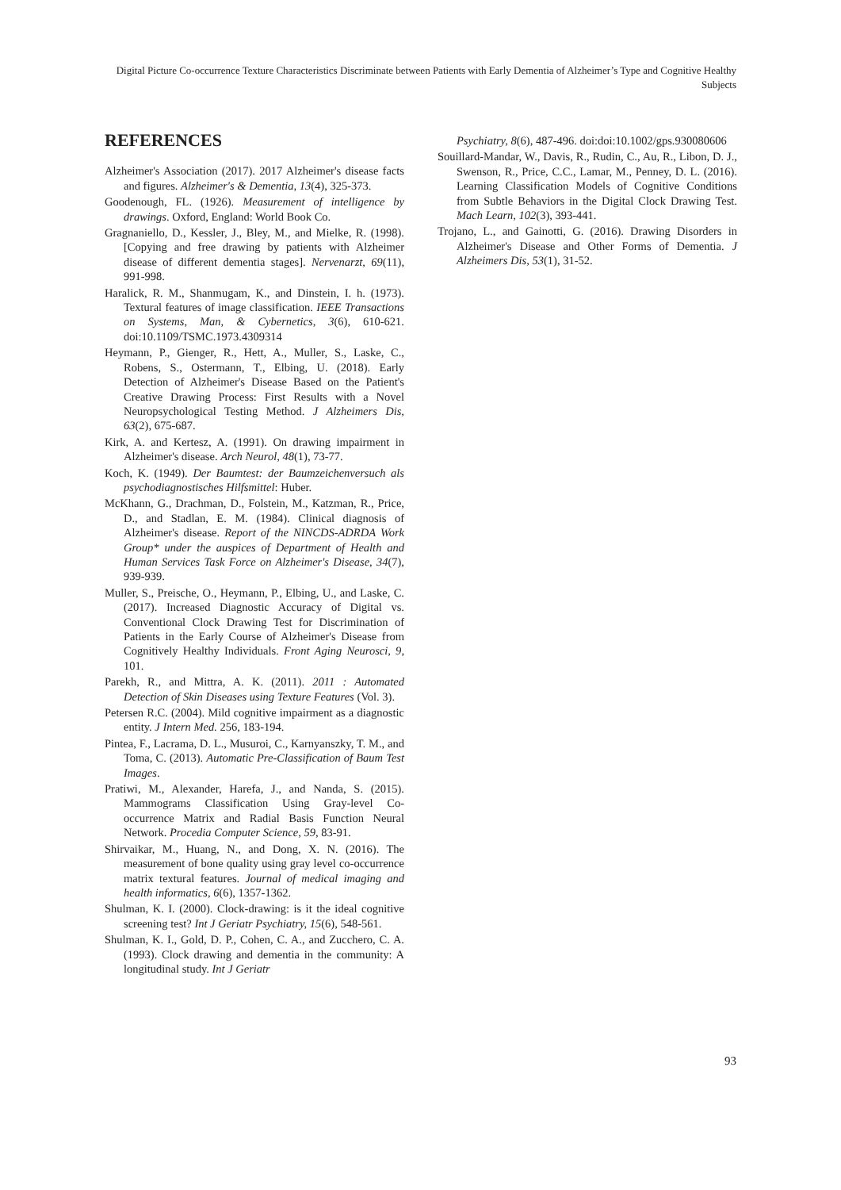Digital Picture Co-occurrence Texture Characteristics Discriminate between Patients with Early Dementia of Alzheimer’s Type and Cognitive Healthy Subjects
REFERENCES
Alzheimer's Association (2017). 2017 Alzheimer's disease facts and figures. Alzheimer's & Dementia, 13(4), 325-373.
Goodenough, FL. (1926). Measurement of intelligence by drawings. Oxford, England: World Book Co.
Gragnaniello, D., Kessler, J., Bley, M., and Mielke, R. (1998). [Copying and free drawing by patients with Alzheimer disease of different dementia stages]. Nervenarzt, 69(11), 991-998.
Haralick, R. M., Shanmugam, K., and Dinstein, I. h. (1973). Textural features of image classification. IEEE Transactions on Systems, Man, & Cybernetics, 3(6), 610-621. doi:10.1109/TSMC.1973.4309314
Heymann, P., Gienger, R., Hett, A., Muller, S., Laske, C., Robens, S., Ostermann, T., Elbing, U. (2018). Early Detection of Alzheimer's Disease Based on the Patient's Creative Drawing Process: First Results with a Novel Neuropsychological Testing Method. J Alzheimers Dis, 63(2), 675-687.
Kirk, A. and Kertesz, A. (1991). On drawing impairment in Alzheimer's disease. Arch Neurol, 48(1), 73-77.
Koch, K. (1949). Der Baumtest: der Baumzeichenversuch als psychodiagnostisches Hilfsmittel: Huber.
McKhann, G., Drachman, D., Folstein, M., Katzman, R., Price, D., and Stadlan, E. M. (1984). Clinical diagnosis of Alzheimer's disease. Report of the NINCDS-ADRDA Work Group* under the auspices of Department of Health and Human Services Task Force on Alzheimer's Disease, 34(7), 939-939.
Muller, S., Preische, O., Heymann, P., Elbing, U., and Laske, C. (2017). Increased Diagnostic Accuracy of Digital vs. Conventional Clock Drawing Test for Discrimination of Patients in the Early Course of Alzheimer's Disease from Cognitively Healthy Individuals. Front Aging Neurosci, 9, 101.
Parekh, R., and Mittra, A. K. (2011). 2011 : Automated Detection of Skin Diseases using Texture Features (Vol. 3).
Petersen R.C. (2004). Mild cognitive impairment as a diagnostic entity. J Intern Med. 256, 183-194.
Pintea, F., Lacrama, D. L., Musuroi, C., Karnyanszky, T. M., and Toma, C. (2013). Automatic Pre-Classification of Baum Test Images.
Pratiwi, M., Alexander, Harefa, J., and Nanda, S. (2015). Mammograms Classification Using Gray-level Co-occurrence Matrix and Radial Basis Function Neural Network. Procedia Computer Science, 59, 83-91.
Shirvaikar, M., Huang, N., and Dong, X. N. (2016). The measurement of bone quality using gray level co-occurrence matrix textural features. Journal of medical imaging and health informatics, 6(6), 1357-1362.
Shulman, K. I. (2000). Clock-drawing: is it the ideal cognitive screening test? Int J Geriatr Psychiatry, 15(6), 548-561.
Shulman, K. I., Gold, D. P., Cohen, C. A., and Zucchero, C. A. (1993). Clock drawing and dementia in the community: A longitudinal study. Int J Geriatr
Psychiatry, 8(6), 487-496. doi:doi:10.1002/gps.930080606
Souillard-Mandar, W., Davis, R., Rudin, C., Au, R., Libon, D. J., Swenson, R., Price, C.C., Lamar, M., Penney, D. L. (2016). Learning Classification Models of Cognitive Conditions from Subtle Behaviors in the Digital Clock Drawing Test. Mach Learn, 102(3), 393-441.
Trojano, L., and Gainotti, G. (2016). Drawing Disorders in Alzheimer's Disease and Other Forms of Dementia. J Alzheimers Dis, 53(1), 31-52.
93